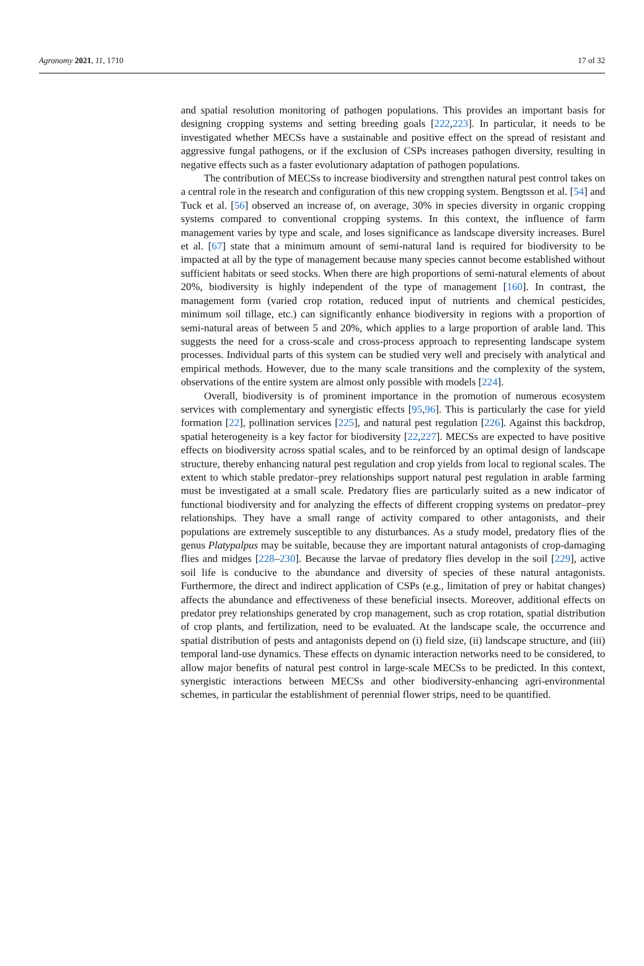Agronomy 2021, 11, 1710 17 of 32
and spatial resolution monitoring of pathogen populations. This provides an important basis for designing cropping systems and setting breeding goals [222,223]. In particular, it needs to be investigated whether MECSs have a sustainable and positive effect on the spread of resistant and aggressive fungal pathogens, or if the exclusion of CSPs increases pathogen diversity, resulting in negative effects such as a faster evolutionary adaptation of pathogen populations.
The contribution of MECSs to increase biodiversity and strengthen natural pest control takes on a central role in the research and configuration of this new cropping system. Bengtsson et al. [54] and Tuck et al. [56] observed an increase of, on average, 30% in species diversity in organic cropping systems compared to conventional cropping systems. In this context, the influence of farm management varies by type and scale, and loses significance as landscape diversity increases. Burel et al. [67] state that a minimum amount of semi-natural land is required for biodiversity to be impacted at all by the type of management because many species cannot become established without sufficient habitats or seed stocks. When there are high proportions of semi-natural elements of about 20%, biodiversity is highly independent of the type of management [160]. In contrast, the management form (varied crop rotation, reduced input of nutrients and chemical pesticides, minimum soil tillage, etc.) can significantly enhance biodiversity in regions with a proportion of semi-natural areas of between 5 and 20%, which applies to a large proportion of arable land. This suggests the need for a cross-scale and cross-process approach to representing landscape system processes. Individual parts of this system can be studied very well and precisely with analytical and empirical methods. However, due to the many scale transitions and the complexity of the system, observations of the entire system are almost only possible with models [224].
Overall, biodiversity is of prominent importance in the promotion of numerous ecosystem services with complementary and synergistic effects [95,96]. This is particularly the case for yield formation [22], pollination services [225], and natural pest regulation [226]. Against this backdrop, spatial heterogeneity is a key factor for biodiversity [22,227]. MECSs are expected to have positive effects on biodiversity across spatial scales, and to be reinforced by an optimal design of landscape structure, thereby enhancing natural pest regulation and crop yields from local to regional scales. The extent to which stable predator–prey relationships support natural pest regulation in arable farming must be investigated at a small scale. Predatory flies are particularly suited as a new indicator of functional biodiversity and for analyzing the effects of different cropping systems on predator–prey relationships. They have a small range of activity compared to other antagonists, and their populations are extremely susceptible to any disturbances. As a study model, predatory flies of the genus Platypalpus may be suitable, because they are important natural antagonists of crop-damaging flies and midges [228–230]. Because the larvae of predatory flies develop in the soil [229], active soil life is conducive to the abundance and diversity of species of these natural antagonists. Furthermore, the direct and indirect application of CSPs (e.g., limitation of prey or habitat changes) affects the abundance and effectiveness of these beneficial insects. Moreover, additional effects on predator prey relationships generated by crop management, such as crop rotation, spatial distribution of crop plants, and fertilization, need to be evaluated. At the landscape scale, the occurrence and spatial distribution of pests and antagonists depend on (i) field size, (ii) landscape structure, and (iii) temporal land-use dynamics. These effects on dynamic interaction networks need to be considered, to allow major benefits of natural pest control in large-scale MECSs to be predicted. In this context, synergistic interactions between MECSs and other biodiversity-enhancing agri-environmental schemes, in particular the establishment of perennial flower strips, need to be quantified.